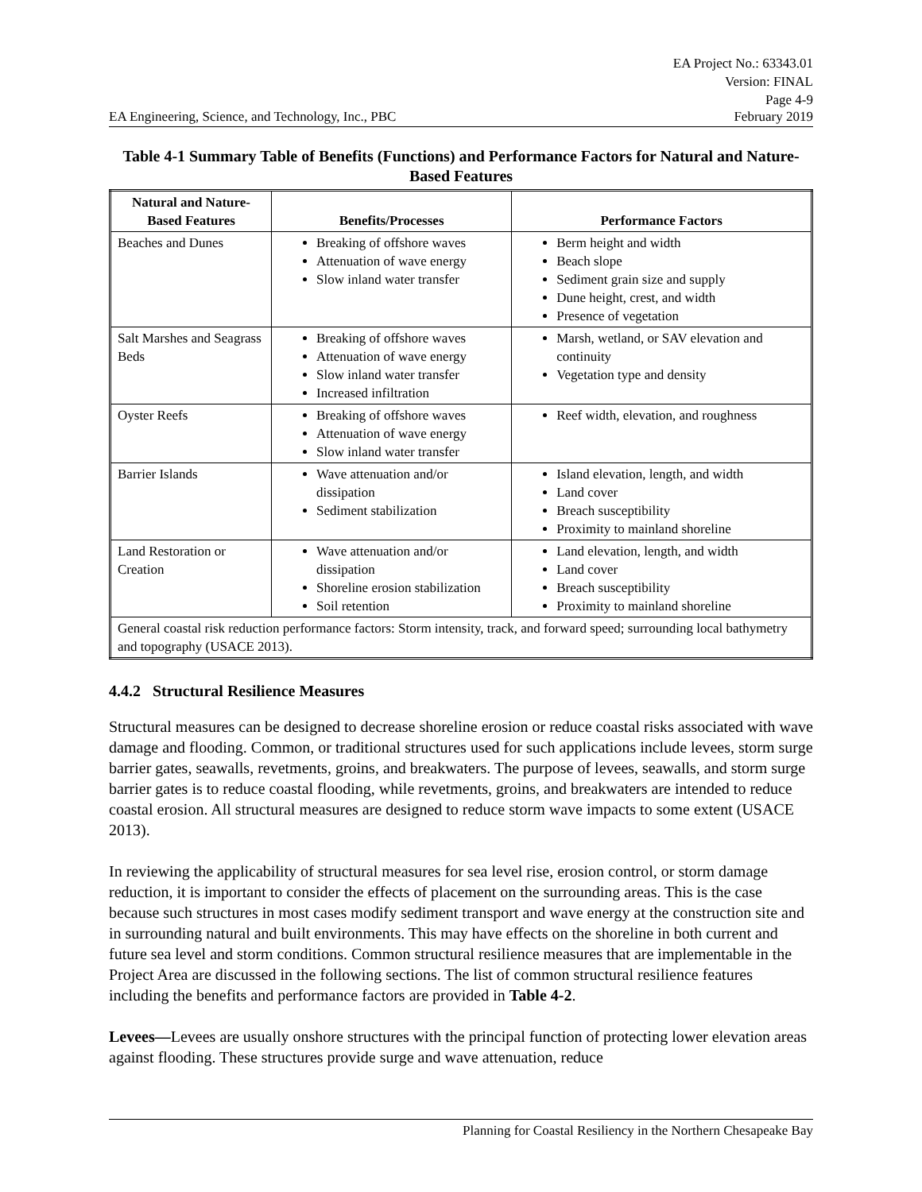EA Project No.: 63343.01
Version: FINAL
Page 4-9
EA Engineering, Science, and Technology, Inc., PBC February 2019
Table 4-1 Summary Table of Benefits (Functions) and Performance Factors for Natural and Nature-Based Features
| Natural and Nature-Based Features | Benefits/Processes | Performance Factors |
| --- | --- | --- |
| Beaches and Dunes | Breaking of offshore waves Attenuation of wave energy Slow inland water transfer | Berm height and width Beach slope Sediment grain size and supply Dune height, crest, and width Presence of vegetation |
| Salt Marshes and Seagrass Beds | Breaking of offshore waves Attenuation of wave energy Slow inland water transfer Increased infiltration | Marsh, wetland, or SAV elevation and continuity Vegetation type and density |
| Oyster Reefs | Breaking of offshore waves Attenuation of wave energy Slow inland water transfer | Reef width, elevation, and roughness |
| Barrier Islands | Wave attenuation and/or dissipation Sediment stabilization | Island elevation, length, and width Land cover Breach susceptibility Proximity to mainland shoreline |
| Land Restoration or Creation | Wave attenuation and/or dissipation Shoreline erosion stabilization Soil retention | Land elevation, length, and width Land cover Breach susceptibility Proximity to mainland shoreline |
| General coastal risk reduction performance factors: Storm intensity, track, and forward speed; surrounding local bathymetry and topography (USACE 2013). | | |
4.4.2 Structural Resilience Measures
Structural measures can be designed to decrease shoreline erosion or reduce coastal risks associated with wave damage and flooding. Common, or traditional structures used for such applications include levees, storm surge barrier gates, seawalls, revetments, groins, and breakwaters. The purpose of levees, seawalls, and storm surge barrier gates is to reduce coastal flooding, while revetments, groins, and breakwaters are intended to reduce coastal erosion. All structural measures are designed to reduce storm wave impacts to some extent (USACE 2013).
In reviewing the applicability of structural measures for sea level rise, erosion control, or storm damage reduction, it is important to consider the effects of placement on the surrounding areas. This is the case because such structures in most cases modify sediment transport and wave energy at the construction site and in surrounding natural and built environments. This may have effects on the shoreline in both current and future sea level and storm conditions. Common structural resilience measures that are implementable in the Project Area are discussed in the following sections. The list of common structural resilience features including the benefits and performance factors are provided in Table 4-2.
Levees—Levees are usually onshore structures with the principal function of protecting lower elevation areas against flooding. These structures provide surge and wave attenuation, reduce
Planning for Coastal Resiliency in the Northern Chesapeake Bay